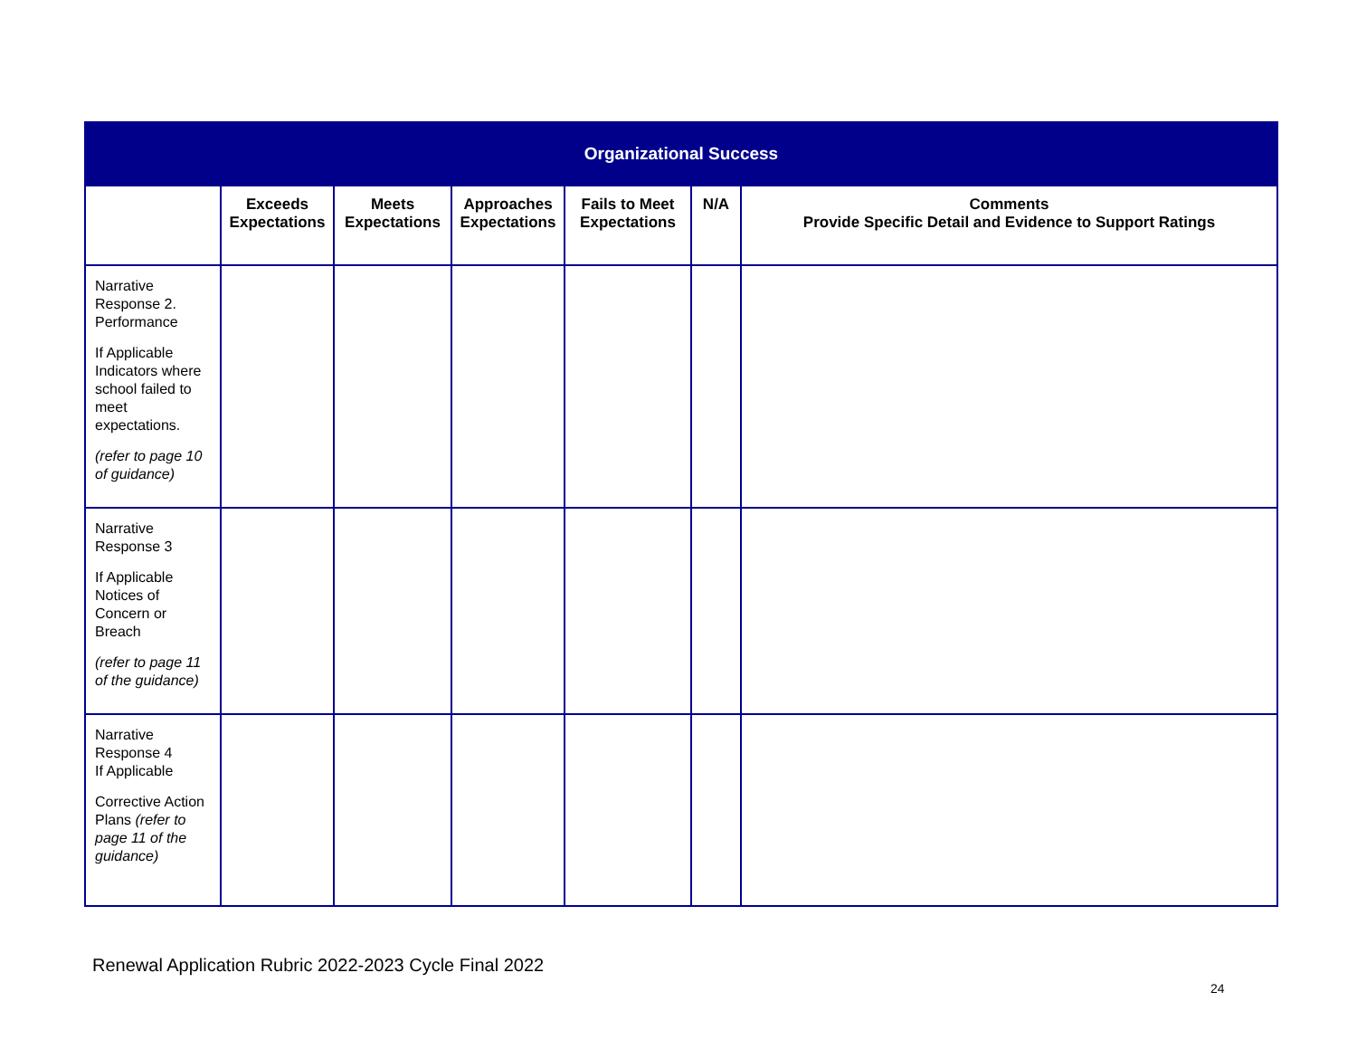| Organizational Success | | | | | | |
| | Exceeds Expectations | Meets Expectations | Approaches Expectations | Fails to Meet Expectations | N/A | Comments Provide Specific Detail and Evidence to Support Ratings |
| Narrative Response 2. Performance If Applicable Indicators where school failed to meet expectations. (refer to page 10 of guidance) | | | | | | |
| Narrative Response 3 If Applicable Notices of Concern or Breach (refer to page 11 of the guidance) | | | | | | |
| Narrative Response 4 If Applicable Corrective Action Plans (refer to page 11 of the guidance) | | | | | | |
Renewal Application Rubric 2022-2023 Cycle Final 2022
24